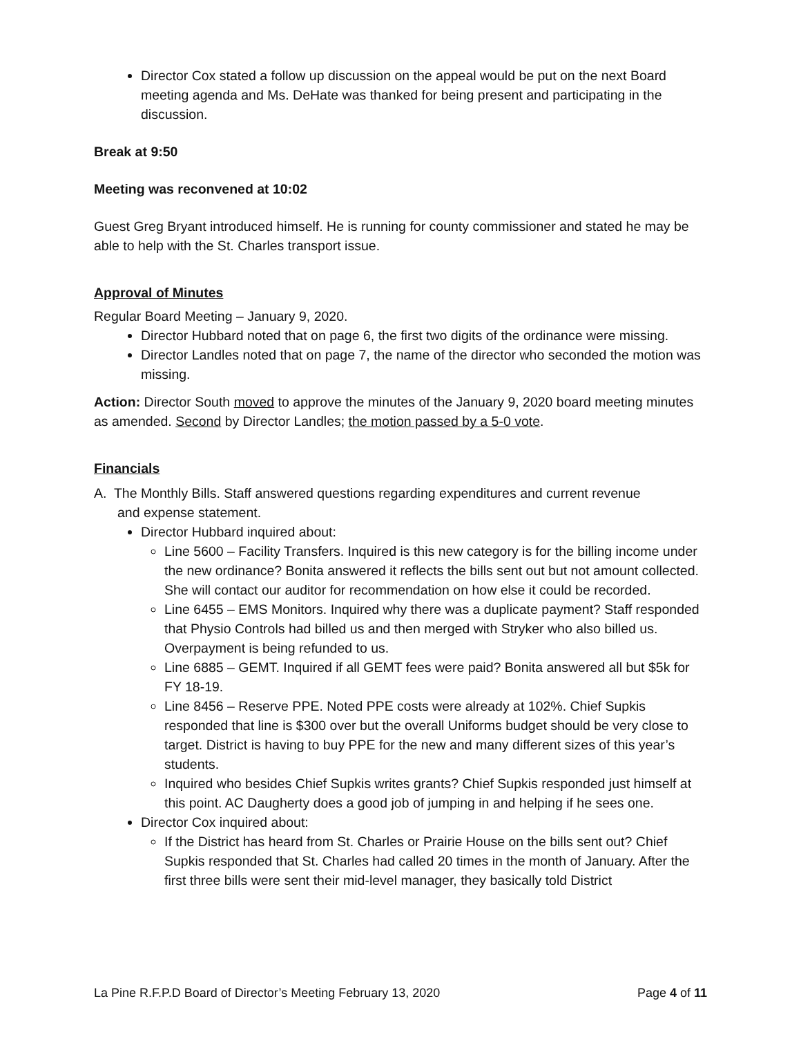Director Cox stated a follow up discussion on the appeal would be put on the next Board meeting agenda and Ms. DeHate was thanked for being present and participating in the discussion.
Break at 9:50
Meeting was reconvened at 10:02
Guest Greg Bryant introduced himself. He is running for county commissioner and stated he may be able to help with the St. Charles transport issue.
Approval of Minutes
Regular Board Meeting – January 9, 2020.
Director Hubbard noted that on page 6, the first two digits of the ordinance were missing.
Director Landles noted that on page 7, the name of the director who seconded the motion was missing.
Action: Director South moved to approve the minutes of the January 9, 2020 board meeting minutes as amended. Second by Director Landles; the motion passed by a 5-0 vote.
Financials
A. The Monthly Bills. Staff answered questions regarding expenditures and current revenue
and expense statement.
Director Hubbard inquired about:
Line 5600 – Facility Transfers. Inquired is this new category is for the billing income under the new ordinance? Bonita answered it reflects the bills sent out but not amount collected. She will contact our auditor for recommendation on how else it could be recorded.
Line 6455 – EMS Monitors. Inquired why there was a duplicate payment? Staff responded that Physio Controls had billed us and then merged with Stryker who also billed us. Overpayment is being refunded to us.
Line 6885 – GEMT. Inquired if all GEMT fees were paid? Bonita answered all but $5k for FY 18-19.
Line 8456 – Reserve PPE. Noted PPE costs were already at 102%. Chief Supkis responded that line is $300 over but the overall Uniforms budget should be very close to target. District is having to buy PPE for the new and many different sizes of this year’s students.
Inquired who besides Chief Supkis writes grants? Chief Supkis responded just himself at this point. AC Daugherty does a good job of jumping in and helping if he sees one.
Director Cox inquired about:
If the District has heard from St. Charles or Prairie House on the bills sent out? Chief Supkis responded that St. Charles had called 20 times in the month of January. After the first three bills were sent their mid-level manager, they basically told District
La Pine R.F.P.D Board of Director’s Meeting February 13, 2020 Page 4 of 11